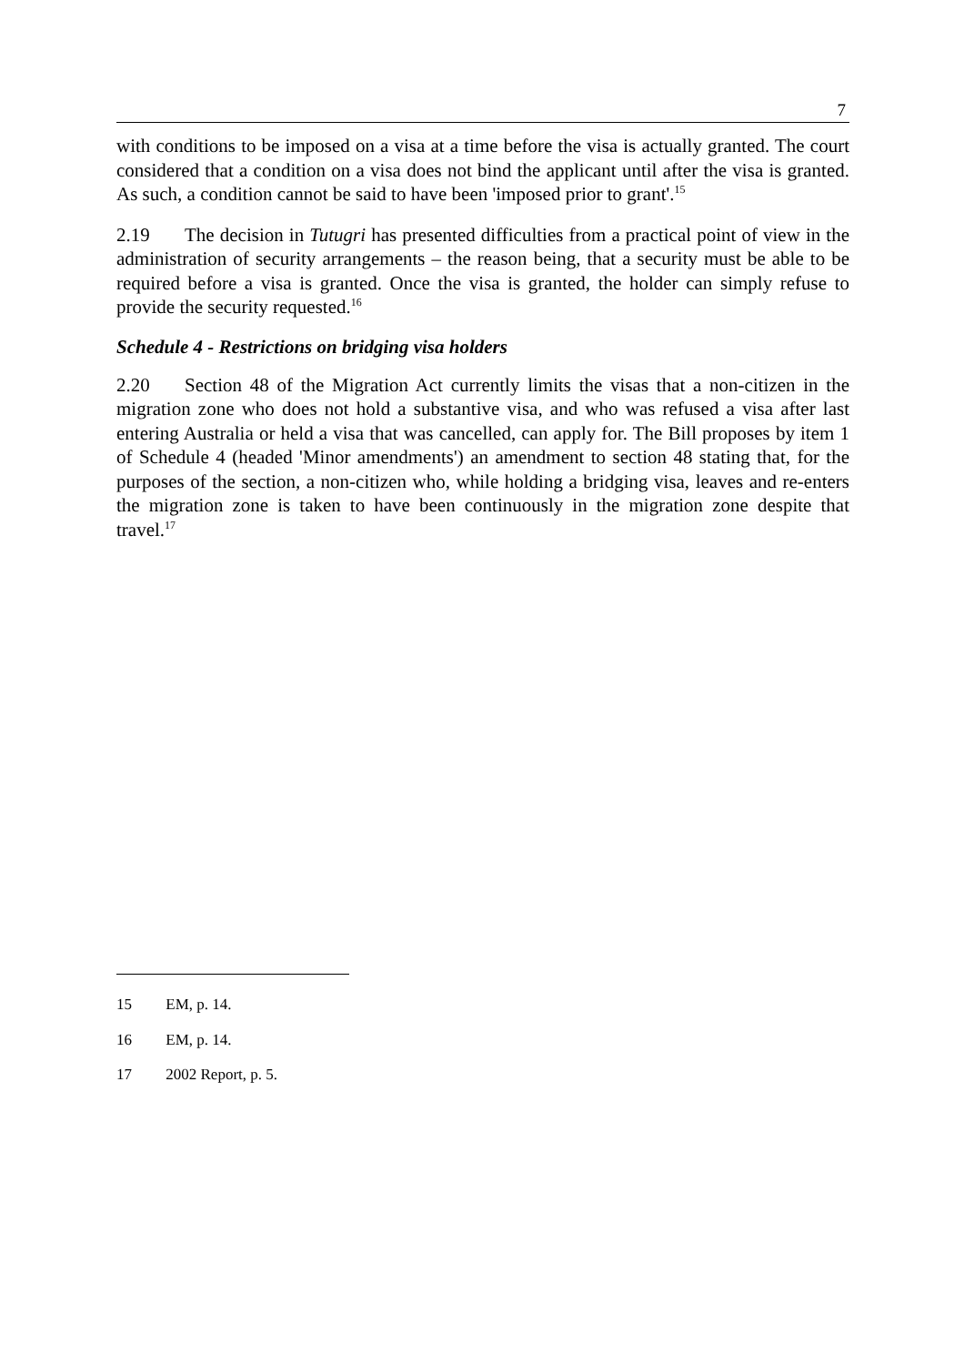7
with conditions to be imposed on a visa at a time before the visa is actually granted. The court considered that a condition on a visa does not bind the applicant until after the visa is granted. As such, a condition cannot be said to have been 'imposed prior to grant'.<sup>15</sup>
2.19 The decision in Tutugri has presented difficulties from a practical point of view in the administration of security arrangements – the reason being, that a security must be able to be required before a visa is granted. Once the visa is granted, the holder can simply refuse to provide the security requested.<sup>16</sup>
Schedule 4 - Restrictions on bridging visa holders
2.20 Section 48 of the Migration Act currently limits the visas that a non-citizen in the migration zone who does not hold a substantive visa, and who was refused a visa after last entering Australia or held a visa that was cancelled, can apply for. The Bill proposes by item 1 of Schedule 4 (headed 'Minor amendments') an amendment to section 48 stating that, for the purposes of the section, a non-citizen who, while holding a bridging visa, leaves and re-enters the migration zone is taken to have been continuously in the migration zone despite that travel.<sup>17</sup>
15 EM, p. 14.
16 EM, p. 14.
17 2002 Report, p. 5.